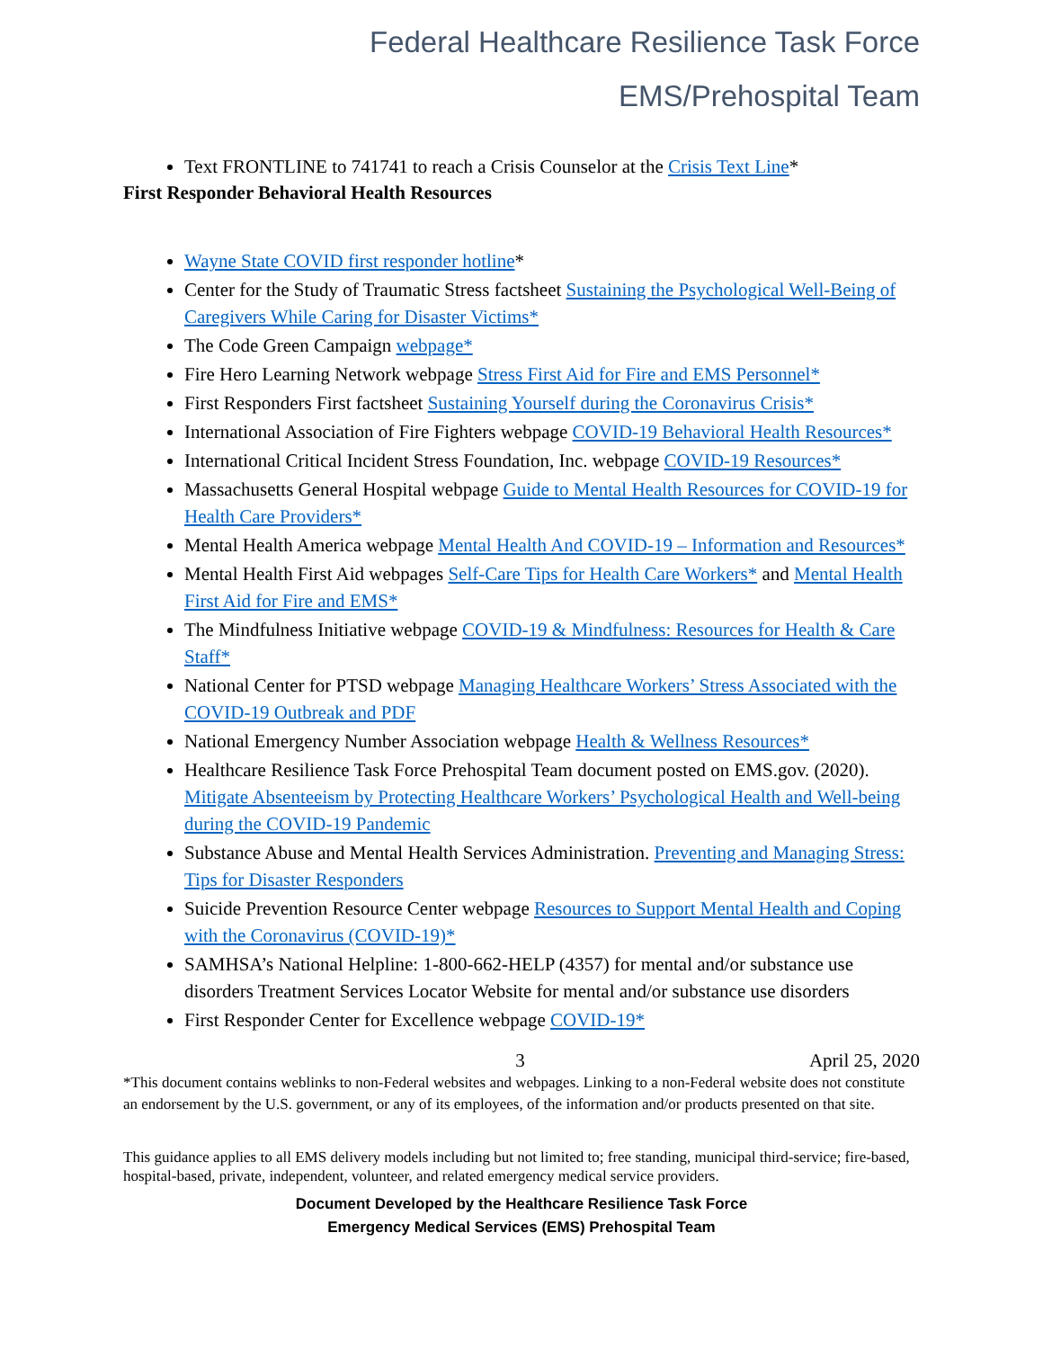Federal Healthcare Resilience Task Force
EMS/Prehospital Team
Text FRONTLINE to 741741 to reach a Crisis Counselor at the Crisis Text Line*
First Responder Behavioral Health Resources
Wayne State COVID first responder hotline*
Center for the Study of Traumatic Stress factsheet Sustaining the Psychological Well-Being of Caregivers While Caring for Disaster Victims*
The Code Green Campaign webpage*
Fire Hero Learning Network webpage Stress First Aid for Fire and EMS Personnel*
First Responders First factsheet Sustaining Yourself during the Coronavirus Crisis*
International Association of Fire Fighters webpage COVID-19 Behavioral Health Resources*
International Critical Incident Stress Foundation, Inc. webpage COVID-19 Resources*
Massachusetts General Hospital webpage Guide to Mental Health Resources for COVID-19 for Health Care Providers*
Mental Health America webpage Mental Health And COVID-19 – Information and Resources*
Mental Health First Aid webpages Self-Care Tips for Health Care Workers* and Mental Health First Aid for Fire and EMS*
The Mindfulness Initiative webpage COVID-19 & Mindfulness: Resources for Health & Care Staff*
National Center for PTSD webpage Managing Healthcare Workers’ Stress Associated with the COVID-19 Outbreak and PDF
National Emergency Number Association webpage Health & Wellness Resources*
Healthcare Resilience Task Force Prehospital Team document posted on EMS.gov. (2020). Mitigate Absenteeism by Protecting Healthcare Workers’ Psychological Health and Well-being during the COVID-19 Pandemic
Substance Abuse and Mental Health Services Administration. Preventing and Managing Stress: Tips for Disaster Responders
Suicide Prevention Resource Center webpage Resources to Support Mental Health and Coping with the Coronavirus (COVID-19)*
SAMHSA’s National Helpline: 1-800-662-HELP (4357) for mental and/or substance use disorders Treatment Services Locator Website for mental and/or substance use disorders
First Responder Center for Excellence webpage COVID-19*
3 April 25, 2020
*This document contains weblinks to non-Federal websites and webpages. Linking to a non-Federal website does not constitute an endorsement by the U.S. government, or any of its employees, of the information and/or products presented on that site.
This guidance applies to all EMS delivery models including but not limited to; free standing, municipal third-service; fire-based, hospital-based, private, independent, volunteer, and related emergency medical service providers.
Document Developed by the Healthcare Resilience Task Force
Emergency Medical Services (EMS) Prehospital Team